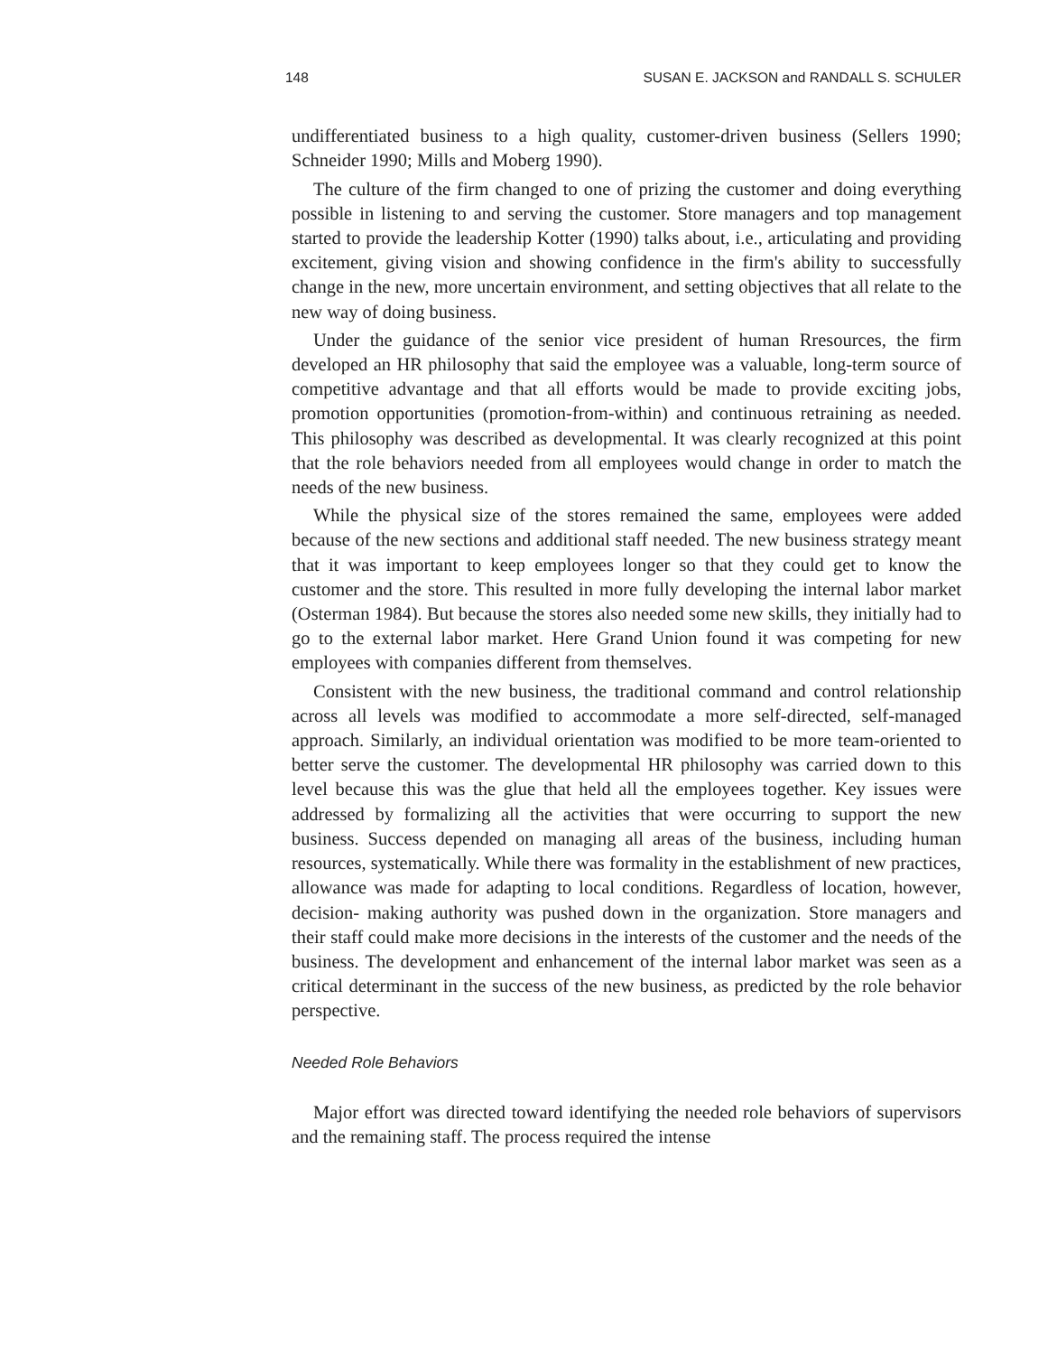148 SUSAN E. JACKSON and RANDALL S. SCHULER
undifferentiated business to a high quality, customer-driven business (Sellers 1990; Schneider 1990; Mills and Moberg 1990).
The culture of the firm changed to one of prizing the customer and doing everything possible in listening to and serving the customer. Store managers and top management started to provide the leadership Kotter (1990) talks about, i.e., articulating and providing excitement, giving vision and showing confidence in the firm's ability to successfully change in the new, more uncertain environment, and setting objectives that all relate to the new way of doing business.
Under the guidance of the senior vice president of human Rresources, the firm developed an HR philosophy that said the employee was a valuable, long-term source of competitive advantage and that all efforts would be made to provide exciting jobs, promotion opportunities (promotion-from-within) and continuous retraining as needed. This philosophy was described as developmental. It was clearly recognized at this point that the role behaviors needed from all employees would change in order to match the needs of the new business.
While the physical size of the stores remained the same, employees were added because of the new sections and additional staff needed. The new business strategy meant that it was important to keep employees longer so that they could get to know the customer and the store. This resulted in more fully developing the internal labor market (Osterman 1984). But because the stores also needed some new skills, they initially had to go to the external labor market. Here Grand Union found it was competing for new employees with companies different from themselves.
Consistent with the new business, the traditional command and control relationship across all levels was modified to accommodate a more self-directed, self-managed approach. Similarly, an individual orientation was modified to be more team-oriented to better serve the customer. The developmental HR philosophy was carried down to this level because this was the glue that held all the employees together. Key issues were addressed by formalizing all the activities that were occurring to support the new business. Success depended on managing all areas of the business, including human resources, systematically. While there was formality in the establishment of new practices, allowance was made for adapting to local conditions. Regardless of location, however, decision- making authority was pushed down in the organization. Store managers and their staff could make more decisions in the interests of the customer and the needs of the business. The development and enhancement of the internal labor market was seen as a critical determinant in the success of the new business, as predicted by the role behavior perspective.
Needed Role Behaviors
Major effort was directed toward identifying the needed role behaviors of supervisors and the remaining staff. The process required the intense